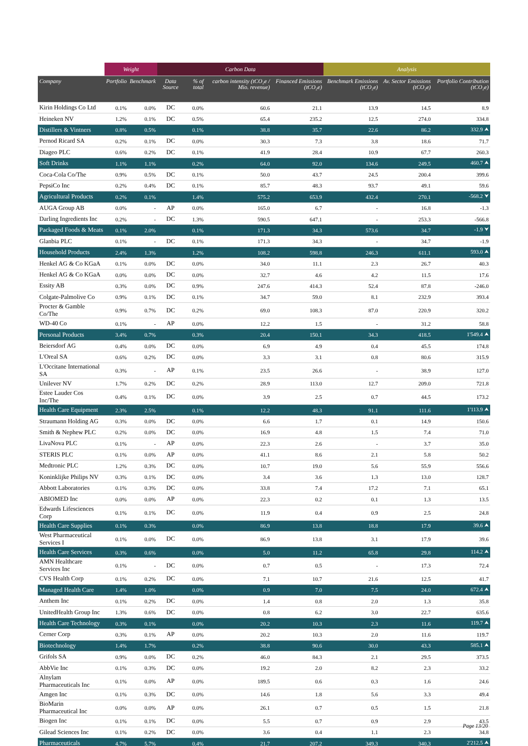| | Weight | | Carbon Data | | | | Analysis | | |
| --- | --- | --- | --- | --- | --- | --- | --- | --- | --- |
| Company | Portfolio | Benchmark | Data Source | % of total | carbon intensity (tCO₂e / Mio. revenue) | Financed Emissions (tCO₂e) | Benchmark Emissions (tCO₂e) | Av. Sector Emissions (tCO₂e) | Portfolio Contribution (tCO₂e) |
| Kirin Holdings Co Ltd | 0.1% | 0.0% | DC | 0.0% | 60.6 | 21.1 | 13.9 | 14.5 | 8.9 |
| Heineken NV | 1.2% | 0.1% | DC | 0.5% | 65.4 | 235.2 | 12.5 | 274.0 | 334.8 |
| Distillers & Vintners | 0.8% | 0.5% | | 0.1% | 38.8 | 35.7 | 22.6 | 86.2 | 332.9 ⮝ |
| Pernod Ricard SA | 0.2% | 0.1% | DC | 0.0% | 30.3 | 7.3 | 3.8 | 18.6 | 71.7 |
| Diageo PLC | 0.6% | 0.2% | DC | 0.1% | 41.9 | 28.4 | 10.9 | 67.7 | 260.3 |
| Soft Drinks | 1.1% | 1.1% | | 0.2% | 64.0 | 92.0 | 134.6 | 249.5 | 460.7 ⮝ |
| Coca-Cola Co/The | 0.9% | 0.5% | DC | 0.1% | 50.0 | 43.7 | 24.5 | 200.4 | 399.6 |
| PepsiCo Inc | 0.2% | 0.4% | DC | 0.1% | 85.7 | 48.3 | 93.7 | 49.1 | 59.6 |
| Agricultural Products | 0.2% | 0.1% | | 1.4% | 575.2 | 653.9 | 432.4 | 270.1 | -568.2 ⮟ |
| AUGA Group AB | 0.0% | - | AP | 0.0% | 165.0 | 6.7 | - | 16.8 | -1.3 |
| Darling Ingredients Inc | 0.2% | - | DC | 1.3% | 590.5 | 647.1 | - | 253.3 | -566.8 |
| Packaged Foods & Meats | 0.1% | 2.0% | | 0.1% | 171.3 | 34.3 | 573.6 | 34.7 | -1.9 ⮟ |
| Glanbia PLC | 0.1% | - | DC | 0.1% | 171.3 | 34.3 | - | 34.7 | -1.9 |
| Household Products | 2.4% | 1.3% | | 1.2% | 108.2 | 598.8 | 246.3 | 611.1 | 593.0 ⮝ |
| Henkel AG & Co KGaA | 0.1% | 0.0% | DC | 0.0% | 34.0 | 11.1 | 2.3 | 26.7 | 40.3 |
| Henkel AG & Co KGaA | 0.0% | 0.0% | DC | 0.0% | 32.7 | 4.6 | 4.2 | 11.5 | 17.6 |
| Essity AB | 0.3% | 0.0% | DC | 0.9% | 247.6 | 414.3 | 52.4 | 87.8 | -246.0 |
| Colgate-Palmolive Co | 0.9% | 0.1% | DC | 0.1% | 34.7 | 59.0 | 8.1 | 232.9 | 393.4 |
| Procter & Gamble Co/The | 0.9% | 0.7% | DC | 0.2% | 69.0 | 108.3 | 87.0 | 220.9 | 320.2 |
| WD-40 Co | 0.1% | - | AP | 0.0% | 12.2 | 1.5 | - | 31.2 | 58.8 |
| Personal Products | 3.4% | 0.7% | | 0.3% | 20.4 | 150.1 | 34.3 | 418.5 | 1'549.4 ⮝ |
| Beiersdorf AG | 0.4% | 0.0% | DC | 0.0% | 6.9 | 4.9 | 0.4 | 45.5 | 174.8 |
| L'Oreal SA | 0.6% | 0.2% | DC | 0.0% | 3.3 | 3.1 | 0.8 | 80.6 | 315.9 |
| L'Occitane International SA | 0.3% | - | AP | 0.1% | 23.5 | 26.6 | - | 38.9 | 127.0 |
| Unilever NV | 1.7% | 0.2% | DC | 0.2% | 28.9 | 113.0 | 12.7 | 209.0 | 721.8 |
| Estee Lauder Cos Inc/The | 0.4% | 0.1% | DC | 0.0% | 3.9 | 2.5 | 0.7 | 44.5 | 173.2 |
| Health Care Equipment | 2.3% | 2.5% | | 0.1% | 12.2 | 48.3 | 91.1 | 111.6 | 1'113.9 ⮝ |
| Straumann Holding AG | 0.3% | 0.0% | DC | 0.0% | 6.6 | 1.7 | 0.1 | 14.9 | 150.6 |
| Smith & Nephew PLC | 0.2% | 0.0% | DC | 0.0% | 16.9 | 4.8 | 1.5 | 7.4 | 71.0 |
| LivaNova PLC | 0.1% | - | AP | 0.0% | 22.3 | 2.6 | - | 3.7 | 35.0 |
| STERIS PLC | 0.1% | 0.0% | AP | 0.0% | 41.1 | 8.6 | 2.1 | 5.8 | 50.2 |
| Medtronic PLC | 1.2% | 0.3% | DC | 0.0% | 10.7 | 19.0 | 5.6 | 55.9 | 556.6 |
| Koninklijke Philips NV | 0.3% | 0.1% | DC | 0.0% | 3.4 | 3.6 | 1.3 | 13.0 | 128.7 |
| Abbott Laboratories | 0.1% | 0.3% | DC | 0.0% | 33.8 | 7.4 | 17.2 | 7.1 | 65.1 |
| ABIOMED Inc | 0.0% | 0.0% | AP | 0.0% | 22.3 | 0.2 | 0.1 | 1.3 | 13.5 |
| Edwards Lifesciences Corp | 0.1% | 0.1% | DC | 0.0% | 11.9 | 0.4 | 0.9 | 2.5 | 24.8 |
| Health Care Supplies | 0.1% | 0.3% | | 0.0% | 86.9 | 13.8 | 18.8 | 17.9 | 39.6 ⮝ |
| West Pharmaceutical Services I | 0.1% | 0.0% | DC | 0.0% | 86.9 | 13.8 | 3.1 | 17.9 | 39.6 |
| Health Care Services | 0.3% | 0.6% | | 0.0% | 5.0 | 11.2 | 65.8 | 29.8 | 114.2 ⮝ |
| AMN Healthcare Services Inc | 0.1% | - | DC | 0.0% | 0.7 | 0.5 | - | 17.3 | 72.4 |
| CVS Health Corp | 0.1% | 0.2% | DC | 0.0% | 7.1 | 10.7 | 21.6 | 12.5 | 41.7 |
| Managed Health Care | 1.4% | 1.0% | | 0.0% | 0.9 | 7.0 | 7.5 | 24.0 | 672.4 ⮝ |
| Anthem Inc | 0.1% | 0.2% | DC | 0.0% | 1.4 | 0.8 | 2.0 | 1.3 | 35.8 |
| UnitedHealth Group Inc | 1.3% | 0.6% | DC | 0.0% | 0.8 | 6.2 | 3.0 | 22.7 | 635.6 |
| Health Care Technology | 0.3% | 0.1% | | 0.0% | 20.2 | 10.3 | 2.3 | 11.6 | 119.7 ⮝ |
| Cerner Corp | 0.3% | 0.1% | AP | 0.0% | 20.2 | 10.3 | 2.0 | 11.6 | 119.7 |
| Biotechnology | 1.4% | 1.7% | | 0.2% | 38.8 | 90.6 | 30.0 | 43.3 | 585.1 ⮝ |
| Grifols SA | 0.9% | 0.0% | DC | 0.2% | 46.0 | 84.3 | 2.1 | 29.5 | 373.5 |
| AbbVie Inc | 0.1% | 0.3% | DC | 0.0% | 19.2 | 2.0 | 8.2 | 2.3 | 33.2 |
| Alnylam Pharmaceuticals Inc | 0.1% | 0.0% | AP | 0.0% | 189.5 | 0.6 | 0.3 | 1.6 | 24.6 |
| Amgen Inc | 0.1% | 0.3% | DC | 0.0% | 14.6 | 1.8 | 5.6 | 3.3 | 49.4 |
| BioMarin Pharmaceutical Inc | 0.0% | 0.0% | AP | 0.0% | 26.1 | 0.7 | 0.5 | 1.5 | 21.8 |
| Biogen Inc | 0.1% | 0.1% | DC | 0.0% | 5.5 | 0.7 | 0.9 | 2.9 | 43.5 |
| Gilead Sciences Inc | 0.1% | 0.2% | DC | 0.0% | 3.6 | 0.4 | 1.1 | 2.3 | 34.8 |
| Pharmaceuticals | 4.7% | 5.7% | | 0.4% | 21.7 | 207.2 | 349.3 | 340.3 | 2'212.5 ⮝ |
Page 13/20